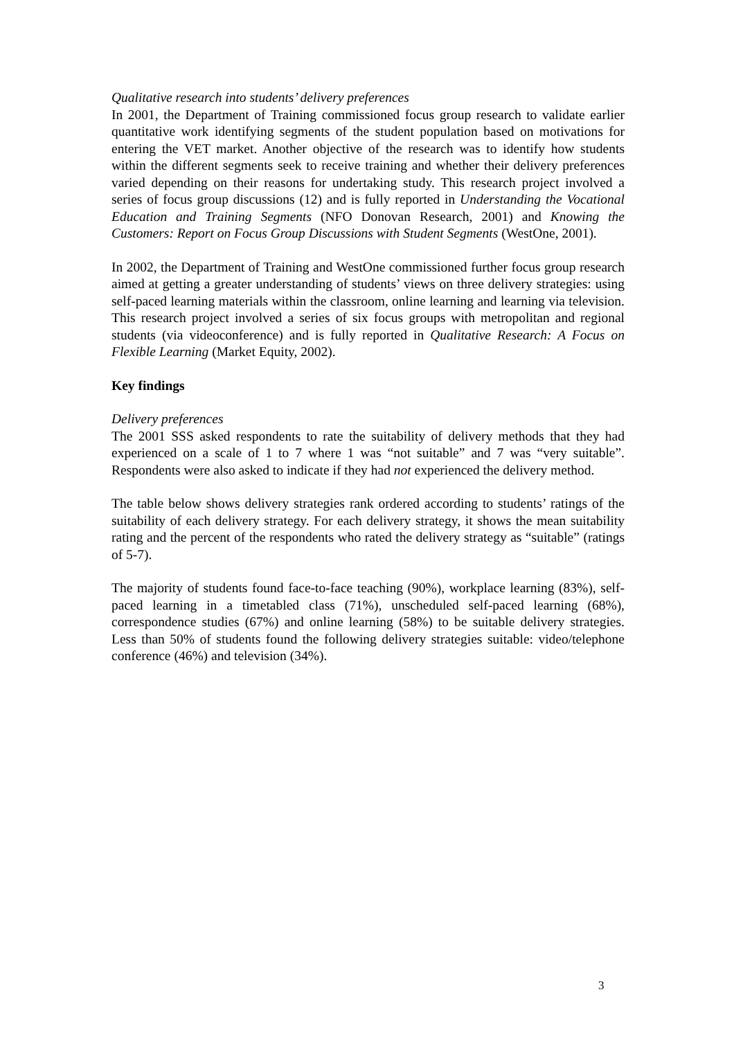Qualitative research into students’ delivery preferences
In 2001, the Department of Training commissioned focus group research to validate earlier quantitative work identifying segments of the student population based on motivations for entering the VET market. Another objective of the research was to identify how students within the different segments seek to receive training and whether their delivery preferences varied depending on their reasons for undertaking study. This research project involved a series of focus group discussions (12) and is fully reported in Understanding the Vocational Education and Training Segments (NFO Donovan Research, 2001) and Knowing the Customers: Report on Focus Group Discussions with Student Segments (WestOne, 2001).
In 2002, the Department of Training and WestOne commissioned further focus group research aimed at getting a greater understanding of students’ views on three delivery strategies: using self-paced learning materials within the classroom, online learning and learning via television. This research project involved a series of six focus groups with metropolitan and regional students (via videoconference) and is fully reported in Qualitative Research: A Focus on Flexible Learning (Market Equity, 2002).
Key findings
Delivery preferences
The 2001 SSS asked respondents to rate the suitability of delivery methods that they had experienced on a scale of 1 to 7 where 1 was “not suitable” and 7 was “very suitable”. Respondents were also asked to indicate if they had not experienced the delivery method.
The table below shows delivery strategies rank ordered according to students’ ratings of the suitability of each delivery strategy. For each delivery strategy, it shows the mean suitability rating and the percent of the respondents who rated the delivery strategy as “suitable” (ratings of 5-7).
The majority of students found face-to-face teaching (90%), workplace learning (83%), self-paced learning in a timetabled class (71%), unscheduled self-paced learning (68%), correspondence studies (67%) and online learning (58%) to be suitable delivery strategies. Less than 50% of students found the following delivery strategies suitable: video/telephone conference (46%) and television (34%).
3